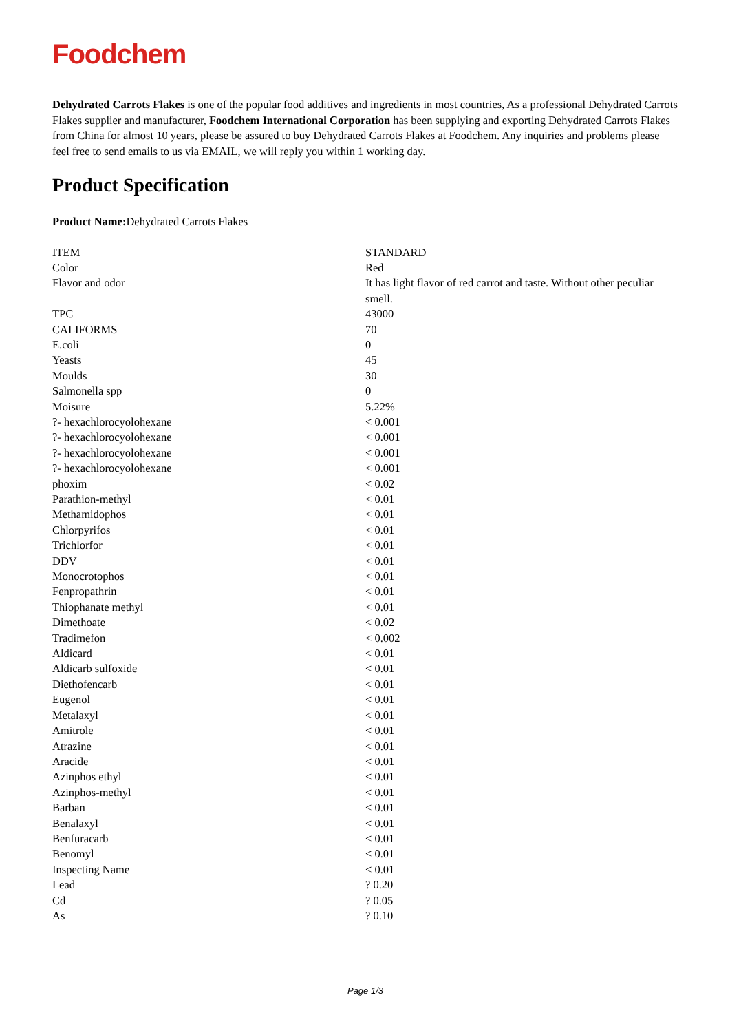Foodchem
Dehydrated Carrots Flakes is one of the popular food additives and ingredients in most countries, As a professional Dehydrated Carrots Flakes supplier and manufacturer, Foodchem International Corporation has been supplying and exporting Dehydrated Carrots Flakes from China for almost 10 years, please be assured to buy Dehydrated Carrots Flakes at Foodchem. Any inquiries and problems please feel free to send emails to us via EMAIL, we will reply you within 1 working day.
Product Specification
Product Name: Dehydrated Carrots Flakes
| ITEM | STANDARD |
| Color | Red |
| Flavor and odor | It has light flavor of red carrot and taste. Without other peculiar smell. |
| TPC | 43000 |
| CALIFORMS | 70 |
| E.coli | 0 |
| Yeasts | 45 |
| Moulds | 30 |
| Salmonella spp | 0 |
| Moisure | 5.22% |
| ?- hexachlorocyolohexane | < 0.001 |
| ?- hexachlorocyolohexane | < 0.001 |
| ?- hexachlorocyolohexane | < 0.001 |
| ?- hexachlorocyolohexane | < 0.001 |
| phoxim | < 0.02 |
| Parathion-methyl | < 0.01 |
| Methamidophos | < 0.01 |
| Chlorpyrifos | < 0.01 |
| Trichlorfor | < 0.01 |
| DDV | < 0.01 |
| Monocrotophos | < 0.01 |
| Fenpropathrin | < 0.01 |
| Thiophanate methyl | < 0.01 |
| Dimethoate | < 0.02 |
| Tradimefon | < 0.002 |
| Aldicard | < 0.01 |
| Aldicarb sulfoxide | < 0.01 |
| Diethofencarb | < 0.01 |
| Eugenol | < 0.01 |
| Metalaxyl | < 0.01 |
| Amitrole | < 0.01 |
| Atrazine | < 0.01 |
| Aracide | < 0.01 |
| Azinphos ethyl | < 0.01 |
| Azinphos-methyl | < 0.01 |
| Barban | < 0.01 |
| Benalaxyl | < 0.01 |
| Benfuracarb | < 0.01 |
| Benomyl | < 0.01 |
| Inspecting Name | < 0.01 |
| Lead | ? 0.20 |
| Cd | ? 0.05 |
| As | ? 0.10 |
Page 1/3